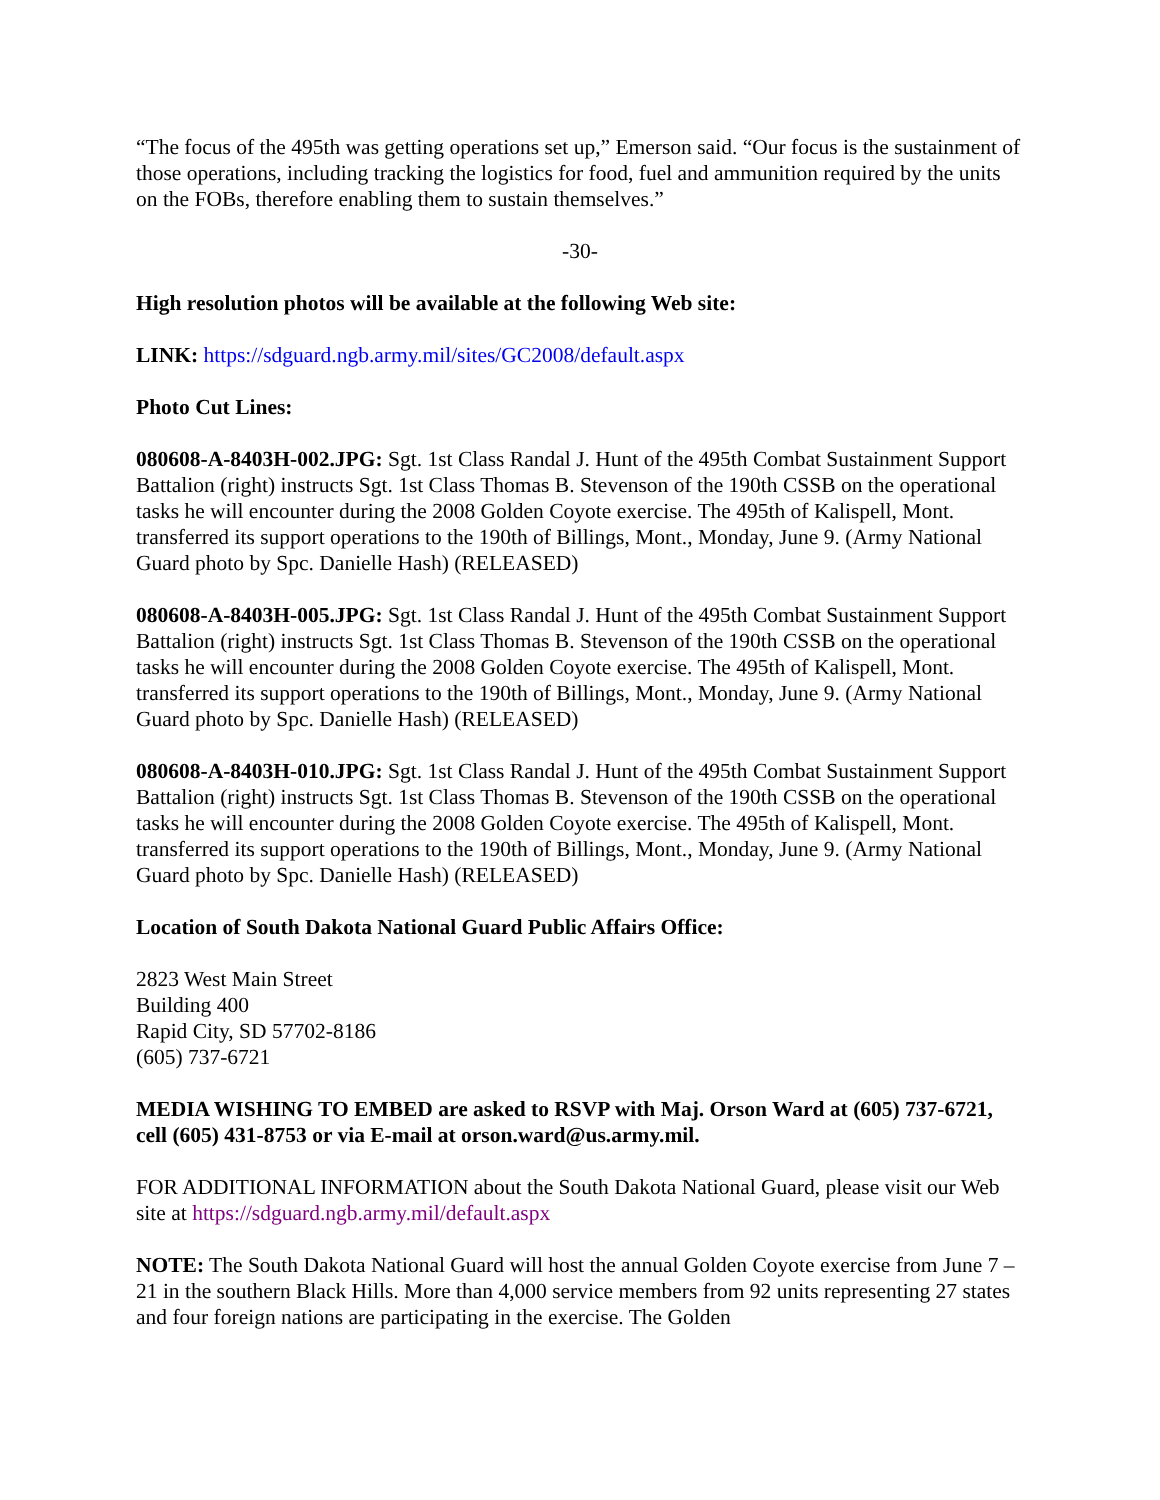“The focus of the 495th was getting operations set up,” Emerson said. “Our focus is the sustainment of those operations, including tracking the logistics for food, fuel and ammunition required by the units on the FOBs, therefore enabling them to sustain themselves.”
-30-
High resolution photos will be available at the following Web site:
LINK: https://sdguard.ngb.army.mil/sites/GC2008/default.aspx
Photo Cut Lines:
080608-A-8403H-002.JPG: Sgt. 1st Class Randal J. Hunt of the 495th Combat Sustainment Support Battalion (right) instructs Sgt. 1st Class Thomas B. Stevenson of the 190th CSSB on the operational tasks he will encounter during the 2008 Golden Coyote exercise. The 495th of Kalispell, Mont. transferred its support operations to the 190th of Billings, Mont., Monday, June 9. (Army National Guard photo by Spc. Danielle Hash) (RELEASED)
080608-A-8403H-005.JPG: Sgt. 1st Class Randal J. Hunt of the 495th Combat Sustainment Support Battalion (right) instructs Sgt. 1st Class Thomas B. Stevenson of the 190th CSSB on the operational tasks he will encounter during the 2008 Golden Coyote exercise. The 495th of Kalispell, Mont. transferred its support operations to the 190th of Billings, Mont., Monday, June 9. (Army National Guard photo by Spc. Danielle Hash) (RELEASED)
080608-A-8403H-010.JPG: Sgt. 1st Class Randal J. Hunt of the 495th Combat Sustainment Support Battalion (right) instructs Sgt. 1st Class Thomas B. Stevenson of the 190th CSSB on the operational tasks he will encounter during the 2008 Golden Coyote exercise. The 495th of Kalispell, Mont. transferred its support operations to the 190th of Billings, Mont., Monday, June 9. (Army National Guard photo by Spc. Danielle Hash) (RELEASED)
Location of South Dakota National Guard Public Affairs Office:
2823 West Main Street
Building 400
Rapid City, SD 57702-8186
(605) 737-6721
MEDIA WISHING TO EMBED are asked to RSVP with Maj. Orson Ward at (605) 737-6721, cell (605) 431-8753 or via E-mail at orson.ward@us.army.mil.
FOR ADDITIONAL INFORMATION about the South Dakota National Guard, please visit our Web site at https://sdguard.ngb.army.mil/default.aspx
NOTE: The South Dakota National Guard will host the annual Golden Coyote exercise from June 7 – 21 in the southern Black Hills. More than 4,000 service members from 92 units representing 27 states and four foreign nations are participating in the exercise. The Golden